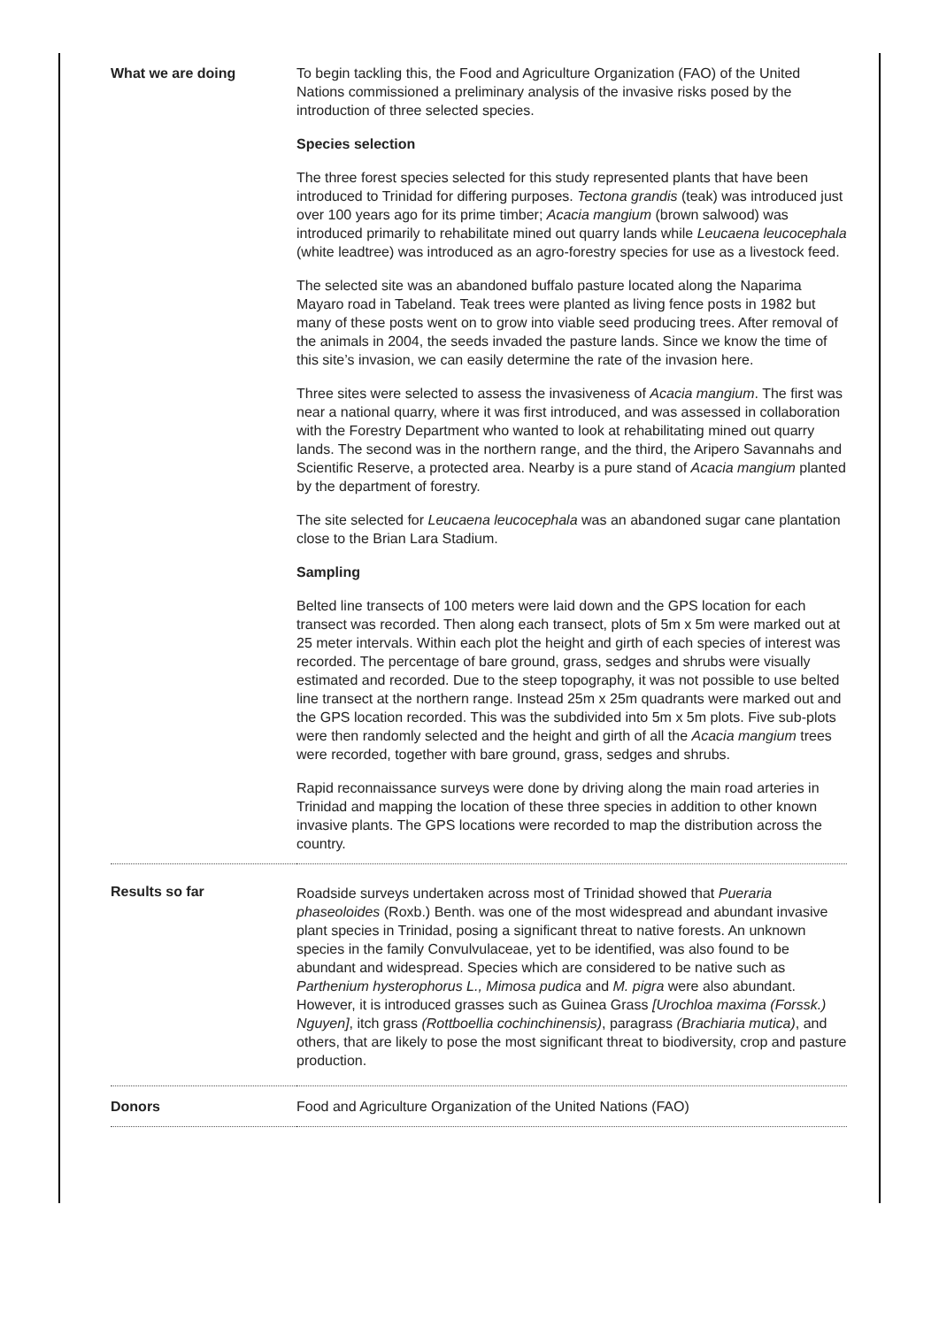| What we are doing | To begin tackling this, the Food and Agriculture Organization (FAO) of the United Nations commissioned a preliminary analysis of the invasive risks posed by the introduction of three selected species. Species selection The three forest species selected for this study represented plants that have been introduced to Trinidad for differing purposes. Tectona grandis (teak) was introduced just over 100 years ago for its prime timber; Acacia mangium (brown salwood) was introduced primarily to rehabilitate mined out quarry lands while Leucaena leucocephala (white leadtree) was introduced as an agro-forestry species for use as a livestock feed. The selected site was an abandoned buffalo pasture located along the Naparima Mayaro road in Tabeland. Teak trees were planted as living fence posts in 1982 but many of these posts went on to grow into viable seed producing trees. After removal of the animals in 2004, the seeds invaded the pasture lands. Since we know the time of this site’s invasion, we can easily determine the rate of the invasion here. Three sites were selected to assess the invasiveness of Acacia mangium . The first was near a national quarry, where it was first introduced, and was assessed in collaboration with the Forestry Department who wanted to look at rehabilitating mined out quarry lands. The second was in the northern range, and the third, the Aripero Savannahs and Scientific Reserve, a protected area. Nearby is a pure stand of Acacia mangium planted by the department of forestry. The site selected for Leucaena leucocephala was an abandoned sugar cane plantation close to the Brian Lara Stadium. Sampling Belted line transects of 100 meters were laid down and the GPS location for each transect was recorded. Then along each transect, plots of 5m x 5m were marked out at 25 meter intervals. Within each plot the height and girth of each species of interest was recorded. The percentage of bare ground, grass, sedges and shrubs were visually estimated and recorded. Due to the steep topography, it was not possible to use belted line transect at the northern range. Instead 25m x 25m quadrants were marked out and the GPS location recorded. This was the subdivided into 5m x 5m plots. Five sub-plots were then randomly selected and the height and girth of all the Acacia mangium trees were recorded, together with bare ground, grass, sedges and shrubs. Rapid reconnaissance surveys were done by driving along the main road arteries in Trinidad and mapping the location of these three species in addition to other known invasive plants. The GPS locations were recorded to map the distribution across the country. |
| Results so far | Roadside surveys undertaken across most of Trinidad showed that Pueraria phaseoloides (Roxb.) Benth. was one of the most widespread and abundant invasive plant species in Trinidad, posing a significant threat to native forests. An unknown species in the family Convulvulaceae, yet to be identified, was also found to be abundant and widespread. Species which are considered to be native such as Parthenium hysterophorus L., Mimosa pudica and M. pigra were also abundant. However, it is introduced grasses such as Guinea Grass [Urochloa maxima (Forssk.) Nguyen] , itch grass (Rottboellia cochinchinensis) , paragrass (Brachiaria mutica) , and others, that are likely to pose the most significant threat to biodiversity, crop and pasture production. |
| Donors | Food and Agriculture Organization of the United Nations (FAO) |